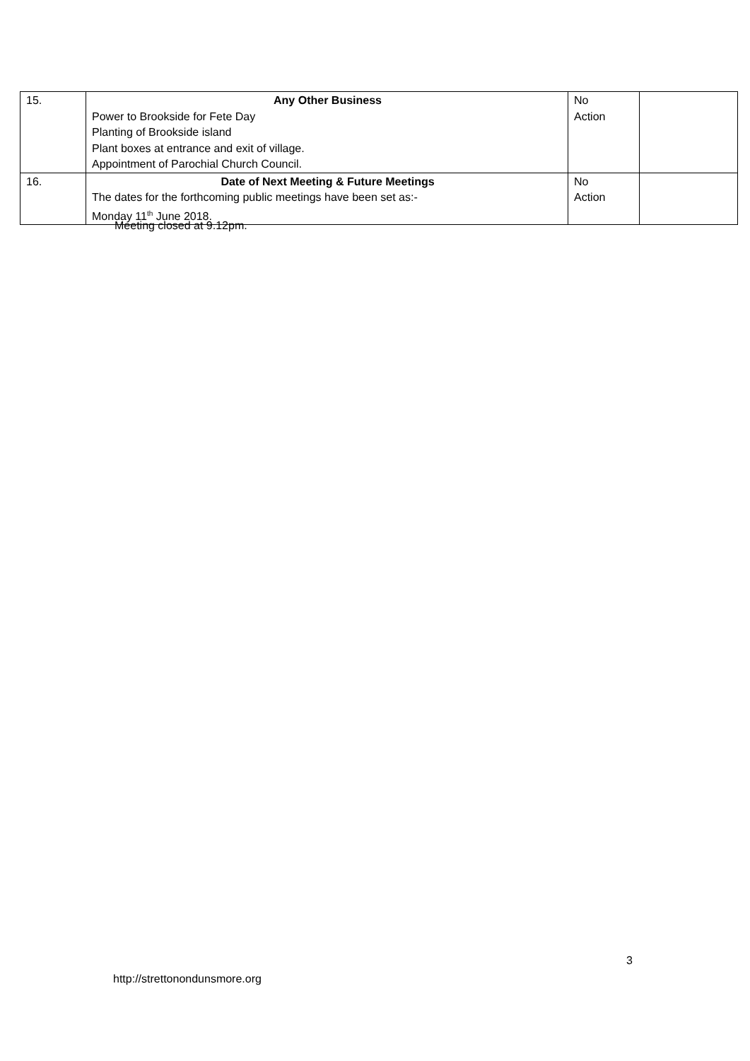| 15. | Any Other Business Power to Brookside for Fete Day Planting of Brookside island Plant boxes at entrance and exit of village. Appointment of Parochial Church Council. | No Action | |
| 16. | Date of Next Meeting & Future Meetings The dates for the forthcoming public meetings have been set as:- Monday 11<sup>th</sup> June 2018. | No Action | |
Meeting closed at 9.12pm.
3
http://strettonondunsmore.org